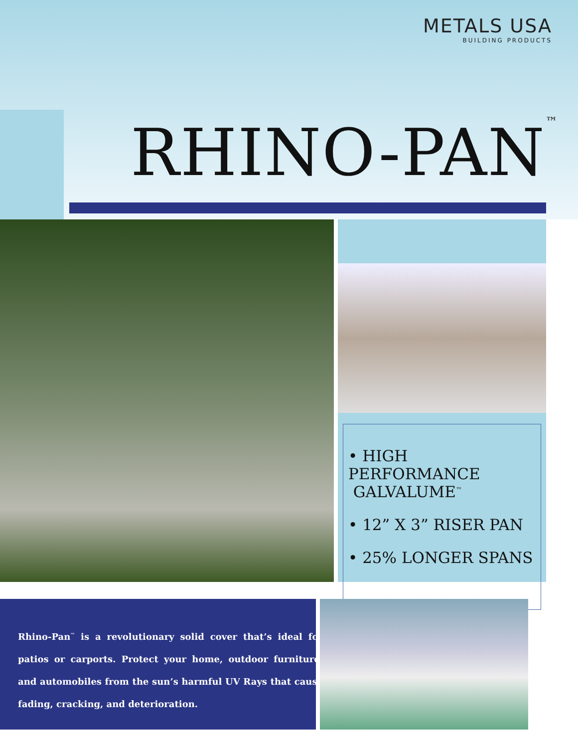METALS USA
BUILDING PRODUCTS
RHINO-PAN<sup>™</sup>
• HIGH PERFORMANCE
GALVALUME<sup>™</sup>
• 12” X 3” RISER PAN
• 25% LONGER SPANS
Rhino-Pan<sup>™</sup> is a revolutionary solid cover that’s ideal for patios or carports. Protect your home, outdoor furniture, and automobiles from the sun’s harmful UV Rays that cause fading, cracking, and deterioration.